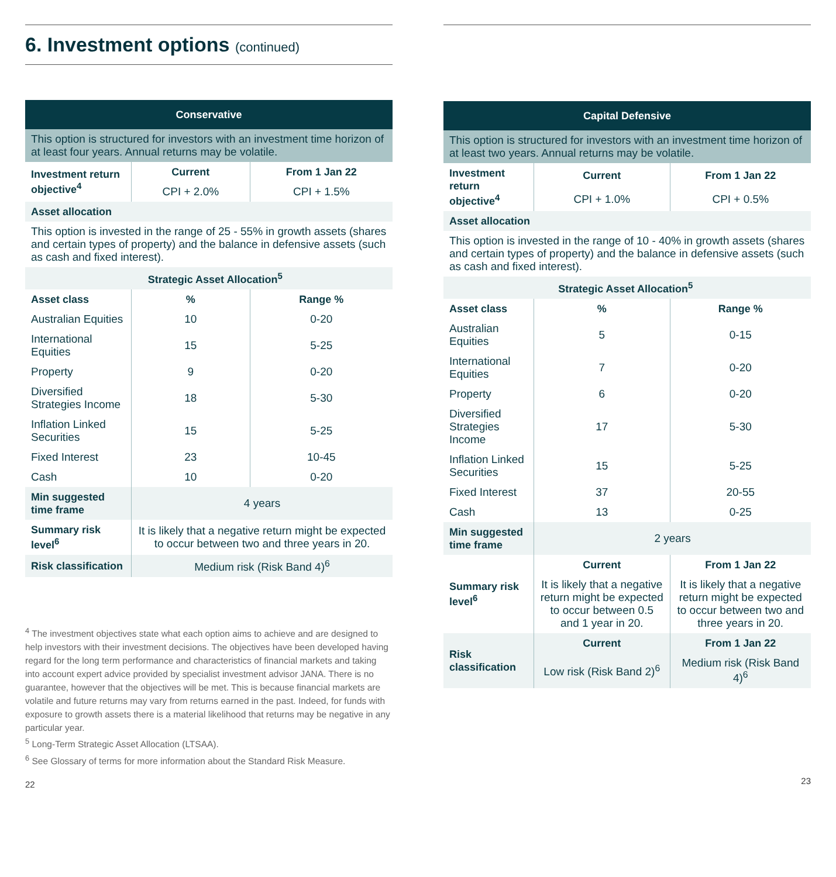6. Investment options (continued)
| Conservative | | |
| --- | --- | --- |
| This option is structured for investors with an investment time horizon of at least four years. Annual returns may be volatile. | | |
| Investment return objective<sup>4</sup> | Current | From 1 Jan 22 |
| | CPI + 2.0% | CPI + 1.5% |
| Asset allocation | | |
| This option is invested in the range of 25 - 55% in growth assets (shares and certain types of property) and the balance in defensive assets (such as cash and fixed interest). | | |
| | Strategic Asset Allocation<sup>5</sup> | |
| Asset class | % | Range % |
| Australian Equities | 10 | 0-20 |
| International Equities | 15 | 5-25 |
| Property | 9 | 0-20 |
| Diversified Strategies Income | 18 | 5-30 |
| Inflation Linked Securities | 15 | 5-25 |
| Fixed Interest | 23 | 10-45 |
| Cash | 10 | 0-20 |
| Min suggested time frame | 4 years | |
| Summary risk level<sup>6</sup> | It is likely that a negative return might be expected to occur between two and three years in 20. | |
| Risk classification | Medium risk (Risk Band 4)<sup>6</sup> | |
<sup>4</sup> The investment objectives state what each option aims to achieve and are designed to help investors with their investment decisions. The objectives have been developed having regard for the long term performance and characteristics of financial markets and taking into account expert advice provided by specialist investment advisor JANA. There is no guarantee, however that the objectives will be met. This is because financial markets are volatile and future returns may vary from returns earned in the past. Indeed, for funds with exposure to growth assets there is a material likelihood that returns may be negative in any particular year.
<sup>5</sup> Long-Term Strategic Asset Allocation (LTSAA).
<sup>6</sup> See Glossary of terms for more information about the Standard Risk Measure.
22
| Capital Defensive | | |
| --- | --- | --- |
| This option is structured for investors with an investment time horizon of at least two years. Annual returns may be volatile. | | |
| Investment return objective<sup>4</sup> | Current | From 1 Jan 22 |
| | CPI + 1.0% | CPI + 0.5% |
| Asset allocation | | |
| This option is invested in the range of 10 - 40% in growth assets (shares and certain types of property) and the balance in defensive assets (such as cash and fixed interest). | | |
| | Strategic Asset Allocation<sup>5</sup> | |
| Asset class | % | Range % |
| Australian Equities | 5 | 0-15 |
| International Equities | 7 | 0-20 |
| Property | 6 | 0-20 |
| Diversified Strategies Income | 17 | 5-30 |
| Inflation Linked Securities | 15 | 5-25 |
| Fixed Interest | 37 | 20-55 |
| Cash | 13 | 0-25 |
| Min suggested time frame | 2 years | |
| Summary risk level<sup>6</sup> | Current | From 1 Jan 22 |
| | It is likely that a negative return might be expected to occur between 0.5 and 1 year in 20. | It is likely that a negative return might be expected to occur between two and three years in 20. |
| Risk classification | Current | From 1 Jan 22 |
| | Low risk (Risk Band 2)<sup>6</sup> | Medium risk (Risk Band 4)<sup>6</sup> |
23